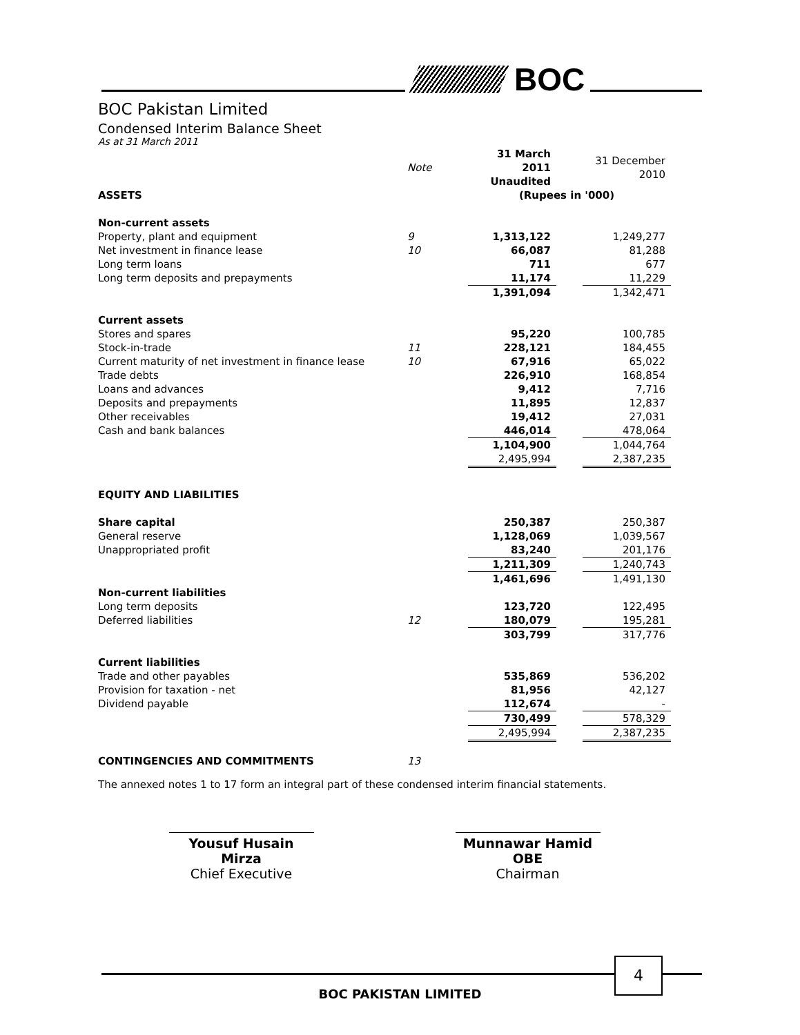BOC
BOC Pakistan Limited
Condensed Interim Balance Sheet
As at 31 March 2011
| | Note | 31 March 2011 Unaudited | | 31 December 2010 |
| ASSETS | | (Rupees in '000) | | |
| Non-current assets | | | | |
| Property, plant and equipment | 9 | 1,313,122 | | 1,249,277 |
| Net investment in finance lease | 10 | 66,087 | | 81,288 |
| Long term loans | | 711 | | 677 |
| Long term deposits and prepayments | | 11,174 | | 11,229 |
| | | 1,391,094 | | 1,342,471 |
| Current assets | | | | |
| Stores and spares | | 95,220 | | 100,785 |
| Stock-in-trade | 11 | 228,121 | | 184,455 |
| Current maturity of net investment in finance lease | 10 | 67,916 | | 65,022 |
| Trade debts | | 226,910 | | 168,854 |
| Loans and advances | | 9,412 | | 7,716 |
| Deposits and prepayments | | 11,895 | | 12,837 |
| Other receivables | | 19,412 | | 27,031 |
| Cash and bank balances | | 446,014 | | 478,064 |
| | | 1,104,900 | | 1,044,764 |
| | | 2,495,994 | | 2,387,235 |
| EQUITY AND LIABILITIES | | | | |
| Share capital | | 250,387 | | 250,387 |
| General reserve | | 1,128,069 | | 1,039,567 |
| Unappropriated profit | | 83,240 | | 201,176 |
| | | 1,211,309 | | 1,240,743 |
| | | 1,461,696 | | 1,491,130 |
| Non-current liabilities | | | | |
| Long term deposits | | 123,720 | | 122,495 |
| Deferred liabilities | 12 | 180,079 | | 195,281 |
| | | 303,799 | | 317,776 |
| Current liabilities | | | | |
| Trade and other payables | | 535,869 | | 536,202 |
| Provision for taxation - net | | 81,956 | | 42,127 |
| Dividend payable | | 112,674 | | - |
| | | 730,499 | | 578,329 |
| | | 2,495,994 | | 2,387,235 |
| CONTINGENCIES AND COMMITMENTS | 13 | | | |
The annexed notes 1 to 17 form an integral part of these condensed interim financial statements.
Yousuf Husain Mirza
Chief Executive
Munnawar Hamid OBE
Chairman
4
BOC PAKISTAN LIMITED